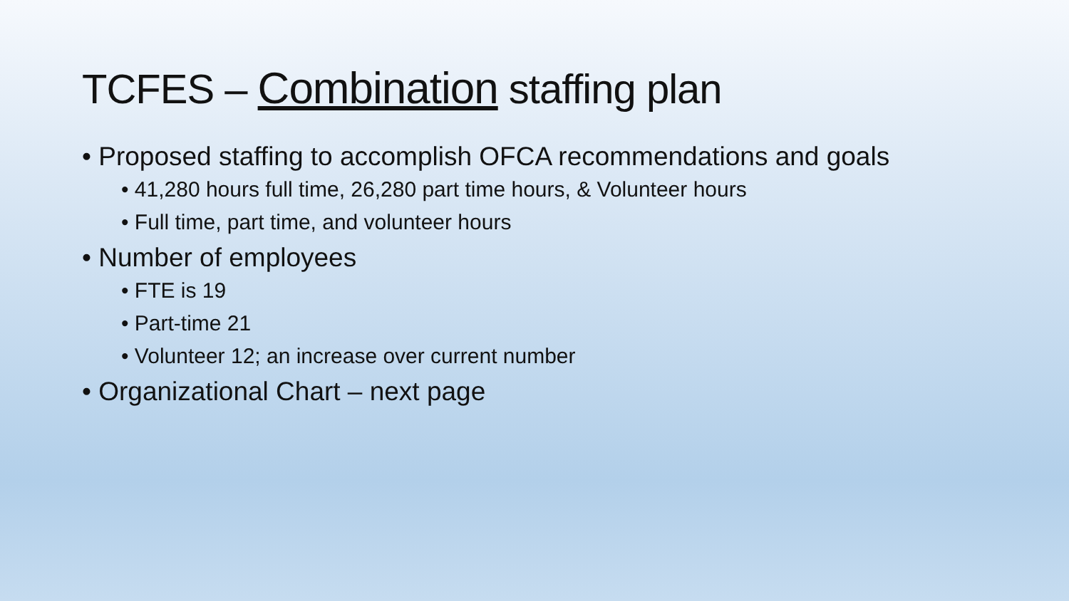TCFES – Combination staffing plan
• Proposed staffing to accomplish OFCA recommendations and goals
• 41,280 hours full time, 26,280 part time hours, & Volunteer hours
• Full time, part time, and volunteer hours
• Number of employees
• FTE is 19
• Part-time 21
• Volunteer 12; an increase over current number
• Organizational Chart – next page